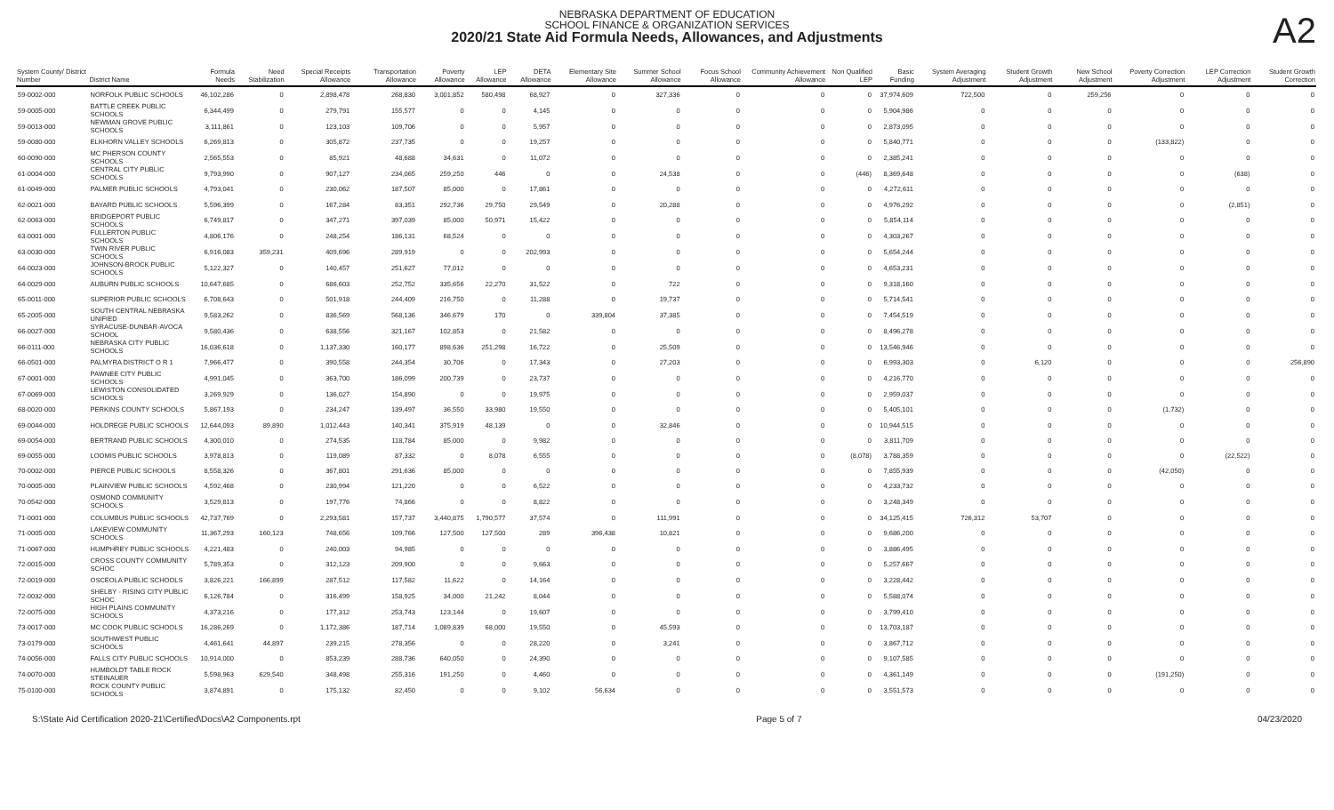NEBRASKA DEPARTMENT OF EDUCATION
SCHOOL FINANCE & ORGANIZATION SERVICES
2020/21 State Aid Formula Needs, Allowances, and Adjustments
A2
| System County/ District Number | District Name | Formula Needs | Need Stabilization | Special Receipts Allowance | Transportation Allowance | Poverty Allowance | LEP Allowance | DETA Allowance | Elementary Site Allowance | Summer School Allowance | Focus School Allowance | Community Achievement Allowance | Non Qualified LEP | Basic Funding | System Averaging Adjustment | Student Growth Adjustment | New School Adjustment | Poverty Correction Adjustment | LEP Correction Adjustment | Student Growth Correction |
| --- | --- | --- | --- | --- | --- | --- | --- | --- | --- | --- | --- | --- | --- | --- | --- | --- | --- | --- | --- | --- |
| 59-0002-000 | NORFOLK PUBLIC SCHOOLS | 46,102,286 | 0 | 2,898,478 | 268,830 | 3,001,852 | 580,498 | 68,927 | 0 | 327,336 | 0 | 0 | 0 | 37,974,609 | 722,500 | 0 | 259,256 | 0 | 0 | 0 |
| 59-0005-000 | BATTLE CREEK PUBLIC SCHOOLS | 6,344,499 | 0 | 279,791 | 155,577 | 0 | 0 | 4,145 | 0 | 0 | 0 | 0 | 0 | 5,904,986 | 0 | 0 | 0 | 0 | 0 | 0 |
| 59-0013-000 | NEWMAN GROVE PUBLIC SCHOOLS | 3,111,861 | 0 | 123,103 | 109,706 | 0 | 0 | 5,957 | 0 | 0 | 0 | 0 | 0 | 2,873,095 | 0 | 0 | 0 | 0 | 0 | 0 |
| 59-0080-000 | ELKHORN VALLEY SCHOOLS | 6,269,813 | 0 | 305,872 | 237,735 | 0 | 0 | 19,257 | 0 | 0 | 0 | 0 | 0 | 5,840,771 | 0 | 0 | 0 | (133,822) | 0 | 0 |
| 60-0090-000 | MC PHERSON COUNTY SCHOOLS | 2,565,553 | 0 | 85,921 | 48,688 | 34,631 | 0 | 11,072 | 0 | 0 | 0 | 0 | 0 | 2,385,241 | 0 | 0 | 0 | 0 | 0 | 0 |
| 61-0004-000 | CENTRAL CITY PUBLIC SCHOOLS | 9,793,990 | 0 | 907,127 | 234,065 | 259,250 | 446 | 0 | 0 | 24,538 | 0 | 0 | (446) | 8,369,648 | 0 | 0 | 0 | 0 | (638) | 0 |
| 61-0049-000 | PALMER PUBLIC SCHOOLS | 4,793,041 | 0 | 230,062 | 187,507 | 85,000 | 0 | 17,861 | 0 | 0 | 0 | 0 | 0 | 4,272,611 | 0 | 0 | 0 | 0 | 0 | 0 |
| 62-0021-000 | BAYARD PUBLIC SCHOOLS | 5,596,399 | 0 | 167,284 | 83,351 | 292,736 | 29,750 | 29,549 | 0 | 20,288 | 0 | 0 | 0 | 4,976,292 | 0 | 0 | 0 | 0 | (2,851) | 0 |
| 62-0063-000 | BRIDGEPORT PUBLIC SCHOOLS | 6,749,817 | 0 | 347,271 | 397,039 | 85,000 | 50,971 | 15,422 | 0 | 0 | 0 | 0 | 0 | 5,854,114 | 0 | 0 | 0 | 0 | 0 | 0 |
| 63-0001-000 | FULLERTON PUBLIC SCHOOLS | 4,806,176 | 0 | 248,254 | 186,131 | 68,524 | 0 | 0 | 0 | 0 | 0 | 0 | 0 | 4,303,267 | 0 | 0 | 0 | 0 | 0 | 0 |
| 63-0030-000 | TWIN RIVER PUBLIC SCHOOLS | 6,916,083 | 359,231 | 409,696 | 289,919 | 0 | 0 | 202,993 | 0 | 0 | 0 | 0 | 0 | 5,654,244 | 0 | 0 | 0 | 0 | 0 | 0 |
| 64-0023-000 | JOHNSON-BROCK PUBLIC SCHOOLS | 5,122,327 | 0 | 140,457 | 251,627 | 77,012 | 0 | 0 | 0 | 0 | 0 | 0 | 0 | 4,653,231 | 0 | 0 | 0 | 0 | 0 | 0 |
| 64-0029-000 | AUBURN PUBLIC SCHOOLS | 10,647,685 | 0 | 686,603 | 252,752 | 335,656 | 22,270 | 31,522 | 0 | 722 | 0 | 0 | 0 | 9,318,160 | 0 | 0 | 0 | 0 | 0 | 0 |
| 65-0011-000 | SUPERIOR PUBLIC SCHOOLS | 6,708,643 | 0 | 501,918 | 244,409 | 216,750 | 0 | 11,288 | 0 | 19,737 | 0 | 0 | 0 | 5,714,541 | 0 | 0 | 0 | 0 | 0 | 0 |
| 65-2005-000 | SOUTH CENTRAL NEBRASKA UNIFIED | 9,583,262 | 0 | 836,569 | 568,136 | 346,679 | 170 | 0 | 339,804 | 37,385 | 0 | 0 | 0 | 7,454,519 | 0 | 0 | 0 | 0 | 0 | 0 |
| 66-0027-000 | SYRACUSE-DUNBAR-AVOCA SCHOOL | 9,580,436 | 0 | 638,556 | 321,167 | 102,853 | 0 | 21,582 | 0 | 0 | 0 | 0 | 0 | 8,496,278 | 0 | 0 | 0 | 0 | 0 | 0 |
| 66-0111-000 | NEBRASKA CITY PUBLIC SCHOOLS | 16,036,618 | 0 | 1,137,330 | 160,177 | 898,636 | 251,298 | 16,722 | 0 | 25,509 | 0 | 0 | 0 | 13,546,946 | 0 | 0 | 0 | 0 | 0 | 0 |
| 66-0501-000 | PALMYRA DISTRICT O R 1 | 7,966,477 | 0 | 390,558 | 244,354 | 30,706 | 0 | 17,343 | 0 | 27,203 | 0 | 0 | 0 | 6,993,303 | 0 | 6,120 | 0 | 0 | 0 | 256,890 |
| 67-0001-000 | PAWNEE CITY PUBLIC SCHOOLS | 4,991,045 | 0 | 363,700 | 186,099 | 200,739 | 0 | 23,737 | 0 | 0 | 0 | 0 | 0 | 4,216,770 | 0 | 0 | 0 | 0 | 0 | 0 |
| 67-0069-000 | LEWISTON CONSOLIDATED SCHOOLS | 3,269,929 | 0 | 136,027 | 154,890 | 0 | 0 | 19,975 | 0 | 0 | 0 | 0 | 0 | 2,959,037 | 0 | 0 | 0 | 0 | 0 | 0 |
| 68-0020-000 | PERKINS COUNTY SCHOOLS | 5,867,193 | 0 | 234,247 | 139,497 | 36,550 | 33,980 | 19,550 | 0 | 0 | 0 | 0 | 0 | 5,405,101 | 0 | 0 | 0 | (1,732) | 0 | 0 |
| 69-0044-000 | HOLDREGE PUBLIC SCHOOLS | 12,644,093 | 89,890 | 1,012,443 | 140,341 | 375,919 | 48,139 | 0 | 0 | 32,846 | 0 | 0 | 0 | 10,944,515 | 0 | 0 | 0 | 0 | 0 | 0 |
| 69-0054-000 | BERTRAND PUBLIC SCHOOLS | 4,300,010 | 0 | 274,535 | 118,784 | 85,000 | 0 | 9,982 | 0 | 0 | 0 | 0 | 0 | 3,811,709 | 0 | 0 | 0 | 0 | 0 | 0 |
| 69-0055-000 | LOOMIS PUBLIC SCHOOLS | 3,978,813 | 0 | 119,089 | 87,332 | 0 | 8,078 | 6,555 | 0 | 0 | 0 | 0 | (8,078) | 3,788,359 | 0 | 0 | 0 | 0 | (22,522) | 0 |
| 70-0002-000 | PIERCE PUBLIC SCHOOLS | 8,558,326 | 0 | 367,801 | 291,636 | 85,000 | 0 | 0 | 0 | 0 | 0 | 0 | 0 | 7,855,939 | 0 | 0 | 0 | (42,050) | 0 | 0 |
| 70-0005-000 | PLAINVIEW PUBLIC SCHOOLS | 4,592,468 | 0 | 230,994 | 121,220 | 0 | 0 | 6,522 | 0 | 0 | 0 | 0 | 0 | 4,233,732 | 0 | 0 | 0 | 0 | 0 | 0 |
| 70-0542-000 | OSMOND COMMUNITY SCHOOLS | 3,529,813 | 0 | 197,776 | 74,866 | 0 | 0 | 8,822 | 0 | 0 | 0 | 0 | 0 | 3,248,349 | 0 | 0 | 0 | 0 | 0 | 0 |
| 71-0001-000 | COLUMBUS PUBLIC SCHOOLS | 42,737,769 | 0 | 2,293,581 | 157,737 | 3,440,875 | 1,790,577 | 37,574 | 0 | 111,991 | 0 | 0 | 0 | 34,125,415 | 726,312 | 53,707 | 0 | 0 | 0 | 0 |
| 71-0005-000 | LAKEVIEW COMMUNITY SCHOOLS | 11,367,293 | 160,123 | 748,656 | 109,766 | 127,500 | 127,500 | 289 | 396,438 | 10,821 | 0 | 0 | 0 | 9,686,200 | 0 | 0 | 0 | 0 | 0 | 0 |
| 71-0067-000 | HUMPHREY PUBLIC SCHOOLS | 4,221,483 | 0 | 240,003 | 94,985 | 0 | 0 | 0 | 0 | 0 | 0 | 0 | 0 | 3,886,495 | 0 | 0 | 0 | 0 | 0 | 0 |
| 72-0015-000 | CROSS COUNTY COMMUNITY SCHOC | 5,789,353 | 0 | 312,123 | 209,900 | 0 | 0 | 9,663 | 0 | 0 | 0 | 0 | 0 | 5,257,667 | 0 | 0 | 0 | 0 | 0 | 0 |
| 72-0019-000 | OSCEOLA PUBLIC SCHOOLS | 3,826,221 | 166,899 | 287,512 | 117,582 | 11,622 | 0 | 14,164 | 0 | 0 | 0 | 0 | 0 | 3,228,442 | 0 | 0 | 0 | 0 | 0 | 0 |
| 72-0032-000 | SHELBY - RISING CITY PUBLIC SCHOC | 6,126,784 | 0 | 316,499 | 158,925 | 34,000 | 21,242 | 8,044 | 0 | 0 | 0 | 0 | 0 | 5,588,074 | 0 | 0 | 0 | 0 | 0 | 0 |
| 72-0075-000 | HIGH PLAINS COMMUNITY SCHOOLS | 4,373,216 | 0 | 177,312 | 253,743 | 123,144 | 0 | 19,607 | 0 | 0 | 0 | 0 | 0 | 3,799,410 | 0 | 0 | 0 | 0 | 0 | 0 |
| 73-0017-000 | MC COOK PUBLIC SCHOOLS | 16,286,269 | 0 | 1,172,386 | 187,714 | 1,089,839 | 68,000 | 19,550 | 0 | 45,593 | 0 | 0 | 0 | 13,703,187 | 0 | 0 | 0 | 0 | 0 | 0 |
| 73-0179-000 | SOUTHWEST PUBLIC SCHOOLS | 4,461,641 | 44,897 | 239,215 | 278,356 | 0 | 0 | 28,220 | 0 | 3,241 | 0 | 0 | 0 | 3,867,712 | 0 | 0 | 0 | 0 | 0 | 0 |
| 74-0056-000 | FALLS CITY PUBLIC SCHOOLS | 10,914,000 | 0 | 853,239 | 288,736 | 640,050 | 0 | 24,390 | 0 | 0 | 0 | 0 | 0 | 9,107,585 | 0 | 0 | 0 | 0 | 0 | 0 |
| 74-0070-000 | HUMBOLDT TABLE ROCK STEINAUER | 5,598,963 | 629,540 | 348,498 | 255,316 | 191,250 | 0 | 4,460 | 0 | 0 | 0 | 0 | 0 | 4,361,149 | 0 | 0 | 0 | (191,250) | 0 | 0 |
| 75-0100-000 | ROCK COUNTY PUBLIC SCHOOLS | 3,874,891 | 0 | 175,132 | 82,450 | 0 | 0 | 9,102 | 56,634 | 0 | 0 | 0 | 0 | 3,551,573 | 0 | 0 | 0 | 0 | 0 | 0 |
S:\State Aid Certification 2020-21\Certified\Docs\A2 Components.rpt Page 5 of 7 04/23/2020